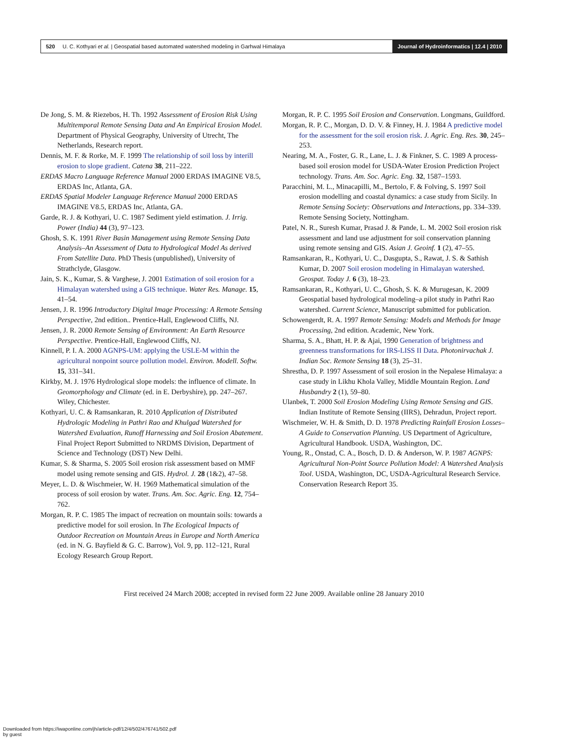520 U. C. Kothyari et al. | Geospatial based automated watershed modeling in Garhwal Himalaya
Journal of Hydroinformatics | 12.4 | 2010
De Jong, S. M. & Riezebos, H. Th. 1992 Assessment of Erosion Risk Using Multitemporal Remote Sensing Data and An Empirical Erosion Model. Department of Physical Geography, University of Utrecht, The Netherlands, Research report.
Dennis, M. F. & Rorke, M. F. 1999 The relationship of soil loss by interill erosion to slope gradient. Catena 38, 211–222.
ERDAS Macro Language Reference Manual 2000 ERDAS IMAGINE V8.5, ERDAS Inc, Atlanta, GA.
ERDAS Spatial Modeler Language Reference Manual 2000 ERDAS IMAGINE V8.5, ERDAS Inc, Atlanta, GA.
Garde, R. J. & Kothyari, U. C. 1987 Sediment yield estimation. J. Irrig. Power (India) 44 (3), 97–123.
Ghosh, S. K. 1991 River Basin Management using Remote Sensing Data Analysis–An Assessment of Data to Hydrological Model As derived From Satellite Data. PhD Thesis (unpublished), University of Strathclyde, Glasgow.
Jain, S. K., Kumar, S. & Varghese, J. 2001 Estimation of soil erosion for a Himalayan watershed using a GIS technique. Water Res. Manage. 15, 41–54.
Jensen, J. R. 1996 Introductory Digital Image Processing: A Remote Sensing Perspective, 2nd edition.. Prentice-Hall, Englewood Cliffs, NJ.
Jensen, J. R. 2000 Remote Sensing of Environment: An Earth Resource Perspective. Prentice-Hall, Englewood Cliffs, NJ.
Kinnell, P. I. A. 2000 AGNPS-UM: applying the USLE-M within the agricultural nonpoint source pollution model. Environ. Modell. Softw. 15, 331–341.
Kirkby, M. J. 1976 Hydrological slope models: the influence of climate. In Geomorphology and Climate (ed. in E. Derbyshire), pp. 247–267. Wiley, Chichester.
Kothyari, U. C. & Ramsankaran, R. 2010 Application of Distributed Hydrologic Modeling in Pathri Rao and Khulgad Watershed for Watershed Evaluation, Runoff Harnessing and Soil Erosion Abatement. Final Project Report Submitted to NRDMS Division, Department of Science and Technology (DST) New Delhi.
Kumar, S. & Sharma, S. 2005 Soil erosion risk assessment based on MMF model using remote sensing and GIS. Hydrol. J. 28 (1&2), 47–58.
Meyer, L. D. & Wischmeier, W. H. 1969 Mathematical simulation of the process of soil erosion by water. Trans. Am. Soc. Agric. Eng. 12, 754–762.
Morgan, R. P. C. 1985 The impact of recreation on mountain soils: towards a predictive model for soil erosion. In The Ecological Impacts of Outdoor Recreation on Mountain Areas in Europe and North America (ed. in N. G. Bayfield & G. C. Barrow), Vol. 9, pp. 112–121, Rural Ecology Research Group Report.
Morgan, R. P. C. 1995 Soil Erosion and Conservation. Longmans, Guildford.
Morgan, R. P. C., Morgan, D. D. V. & Finney, H. J. 1984 A predictive model for the assessment for the soil erosion risk. J. Agric. Eng. Res. 30, 245–253.
Nearing, M. A., Foster, G. R., Lane, L. J. & Finkner, S. C. 1989 A process-based soil erosion model for USDA-Water Erosion Prediction Project technology. Trans. Am. Soc. Agric. Eng. 32, 1587–1593.
Paracchini, M. L., Minacapilli, M., Bertolo, F. & Folving, S. 1997 Soil erosion modelling and coastal dynamics: a case study from Sicily. In Remote Sensing Society: Observations and Interactions, pp. 334–339. Remote Sensing Society, Nottingham.
Patel, N. R., Suresh Kumar, Prasad J. & Pande, L. M. 2002 Soil erosion risk assessment and land use adjustment for soil conservation planning using remote sensing and GIS. Asian J. Geoinf. 1 (2), 47–55.
Ramsankaran, R., Kothyari, U. C., Dasgupta, S., Rawat, J. S. & Sathish Kumar, D. 2007 Soil erosion modeling in Himalayan watershed. Geospat. Today J. 6 (3), 18–23.
Ramsankaran, R., Kothyari, U. C., Ghosh, S. K. & Murugesan, K. 2009 Geospatial based hydrological modeling–a pilot study in Pathri Rao watershed. Current Science, Manuscript submitted for publication.
Schowengerdt, R. A. 1997 Remote Sensing: Models and Methods for Image Processing, 2nd edition. Academic, New York.
Sharma, S. A., Bhatt, H. P. & Ajai, 1990 Generation of brightness and greenness transformations for IRS-LISS II Data. Photonirvachak J. Indian Soc. Remote Sensing 18 (3), 25–31.
Shrestha, D. P. 1997 Assessment of soil erosion in the Nepalese Himalaya: a case study in Likhu Khola Valley, Middle Mountain Region. Land Husbandry 2 (1), 59–80.
Ulanbek, T. 2000 Soil Erosion Modeling Using Remote Sensing and GIS. Indian Institute of Remote Sensing (IIRS), Dehradun, Project report.
Wischmeier, W. H. & Smith, D. D. 1978 Predicting Rainfall Erosion Losses–A Guide to Conservation Planning. US Department of Agriculture, Agricultural Handbook. USDA, Washington, DC.
Young, R., Onstad, C. A., Bosch, D. D. & Anderson, W. P. 1987 AGNPS: Agricultural Non-Point Source Pollution Model: A Watershed Analysis Tool. USDA, Washington, DC, USDA-Agricultural Research Service. Conservation Research Report 35.
First received 24 March 2008; accepted in revised form 22 June 2009. Available online 28 January 2010
Downloaded from https://iwaponline.com/jh/article-pdf/12/4/502/476741/502.pdf
by guest